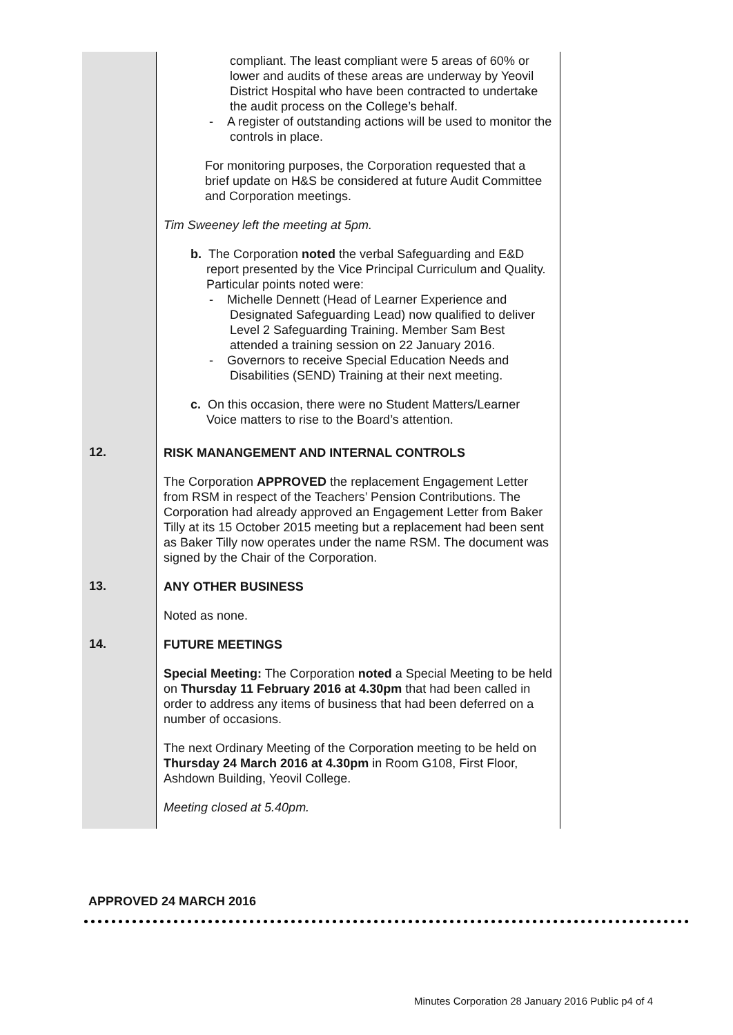| | compliant. The least compliant were 5 areas of 60% or lower and audits of these areas are underway by Yeovil District Hospital who have been contracted to undertake the audit process on the College’s behalf. - A register of outstanding actions will be used to monitor the controls in place. For monitoring purposes, the Corporation requested that a brief update on H&S be considered at future Audit Committee and Corporation meetings. Tim Sweeney left the meeting at 5pm. b. The Corporation noted the verbal Safeguarding and E&D report presented by the Vice Principal Curriculum and Quality. Particular points noted were: - Michelle Dennett (Head of Learner Experience and Designated Safeguarding Lead) now qualified to deliver Level 2 Safeguarding Training. Member Sam Best attended a training session on 22 January 2016. - Governors to receive Special Education Needs and Disabilities (SEND) Training at their next meeting. c. On this occasion, there were no Student Matters/Learner Voice matters to rise to the Board’s attention. |
| 12. | RISK MANANGEMENT AND INTERNAL CONTROLS The Corporation APPROVED the replacement Engagement Letter from RSM in respect of the Teachers’ Pension Contributions. The Corporation had already approved an Engagement Letter from Baker Tilly at its 15 October 2015 meeting but a replacement had been sent as Baker Tilly now operates under the name RSM. The document was signed by the Chair of the Corporation. |
| 13. | ANY OTHER BUSINESS Noted as none. |
| 14. | FUTURE MEETINGS Special Meeting: The Corporation noted a Special Meeting to be held on Thursday 11 February 2016 at 4.30pm that had been called in order to address any items of business that had been deferred on a number of occasions. The next Ordinary Meeting of the Corporation meeting to be held on Thursday 24 March 2016 at 4.30pm in Room G108, First Floor, Ashdown Building, Yeovil College. Meeting closed at 5.40pm. |
APPROVED 24 MARCH 2016
Minutes Corporation 28 January 2016 Public p4 of 4